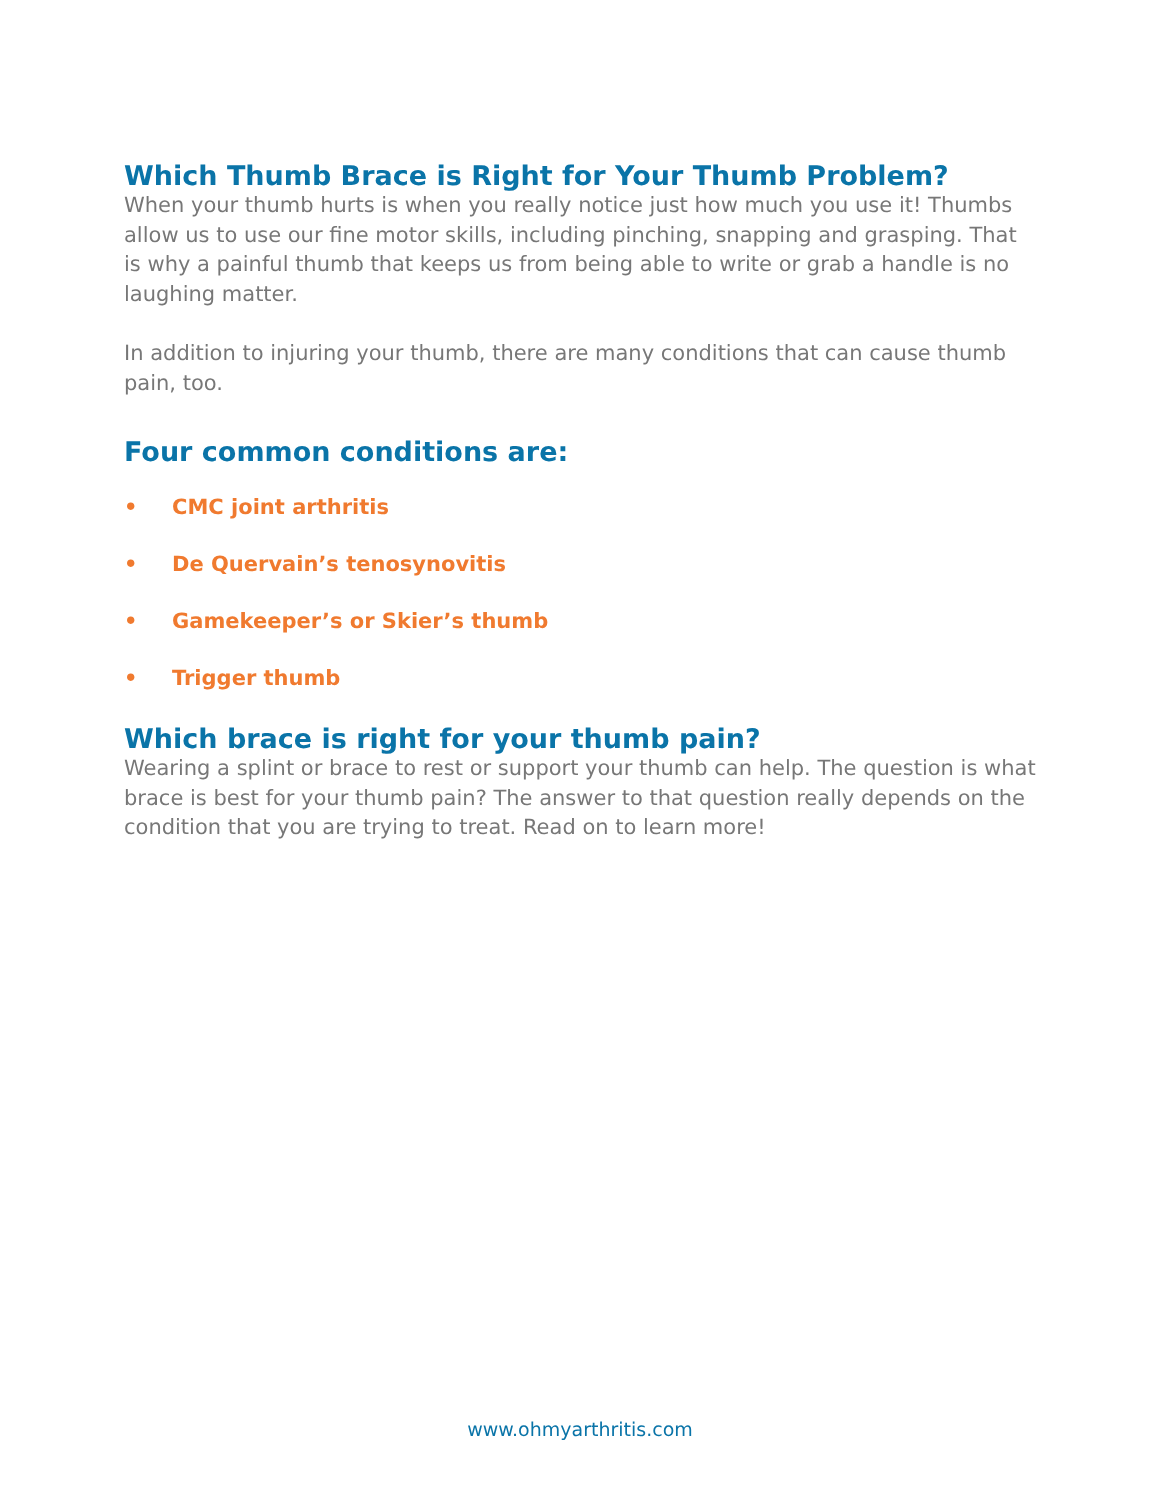Which Thumb Brace is Right for Your Thumb Problem?
When your thumb hurts is when you really notice just how much you use it! Thumbs allow us to use our fine motor skills, including pinching, snapping and grasping. That is why a painful thumb that keeps us from being able to write or grab a handle is no laughing matter.
In addition to injuring your thumb, there are many conditions that can cause thumb pain, too.
Four common conditions are:
• CMC joint arthritis
• De Quervain’s tenosynovitis
• Gamekeeper’s or Skier’s thumb
• Trigger thumb
Which brace is right for your thumb pain?
Wearing a splint or brace to rest or support your thumb can help. The question is what brace is best for your thumb pain? The answer to that question really depends on the condition that you are trying to treat. Read on to learn more!
www.ohmyarthritis.com